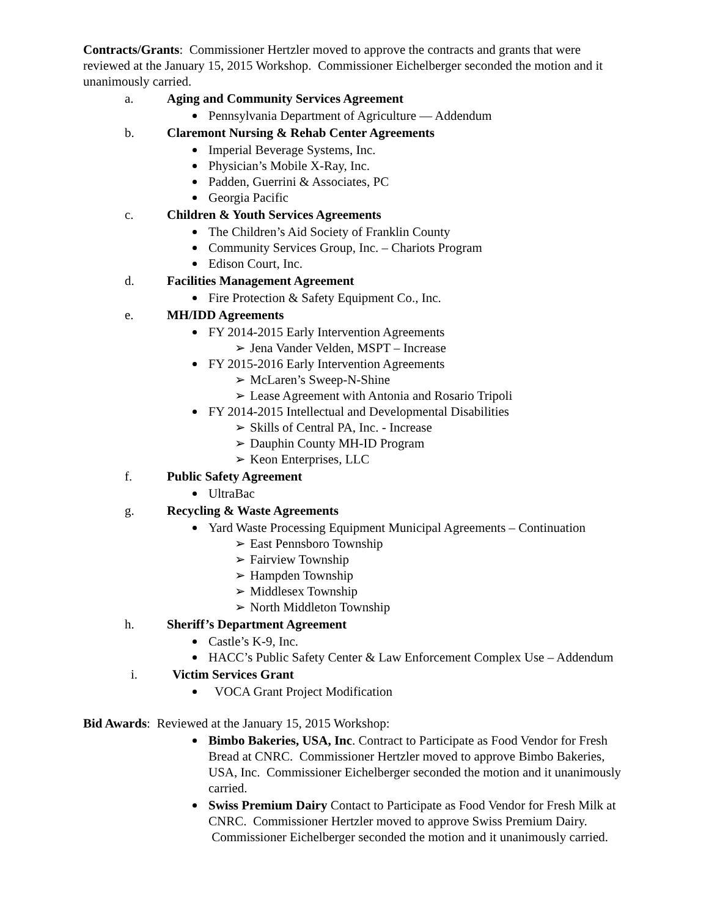Contracts/Grants: Commissioner Hertzler moved to approve the contracts and grants that were reviewed at the January 15, 2015 Workshop. Commissioner Eichelberger seconded the motion and it unanimously carried.
a. Aging and Community Services Agreement
Pennsylvania Department of Agriculture — Addendum
b. Claremont Nursing & Rehab Center Agreements
Imperial Beverage Systems, Inc.
Physician’s Mobile X-Ray, Inc.
Padden, Guerrini & Associates, PC
Georgia Pacific
c. Children & Youth Services Agreements
The Children’s Aid Society of Franklin County
Community Services Group, Inc. – Chariots Program
Edison Court, Inc.
d. Facilities Management Agreement
Fire Protection & Safety Equipment Co., Inc.
e. MH/IDD Agreements
FY 2014-2015 Early Intervention Agreements
➢ Jena Vander Velden, MSPT – Increase
FY 2015-2016 Early Intervention Agreements
➢ McLaren’s Sweep-N-Shine
➢ Lease Agreement with Antonia and Rosario Tripoli
FY 2014-2015 Intellectual and Developmental Disabilities
➢ Skills of Central PA, Inc. - Increase
➢ Dauphin County MH-ID Program
➢ Keon Enterprises, LLC
f. Public Safety Agreement
UltraBac
g. Recycling & Waste Agreements
Yard Waste Processing Equipment Municipal Agreements – Continuation
➢ East Pennsboro Township
➢ Fairview Township
➢ Hampden Township
➢ Middlesex Township
➢ North Middleton Township
h. Sheriff’s Department Agreement
Castle’s K-9, Inc.
HACC’s Public Safety Center & Law Enforcement Complex Use – Addendum
i. Victim Services Grant
VOCA Grant Project Modification
Bid Awards: Reviewed at the January 15, 2015 Workshop:
Bimbo Bakeries, USA, Inc. Contract to Participate as Food Vendor for Fresh Bread at CNRC. Commissioner Hertzler moved to approve Bimbo Bakeries, USA, Inc. Commissioner Eichelberger seconded the motion and it unanimously carried.
Swiss Premium Dairy Contact to Participate as Food Vendor for Fresh Milk at CNRC. Commissioner Hertzler moved to approve Swiss Premium Dairy. Commissioner Eichelberger seconded the motion and it unanimously carried.